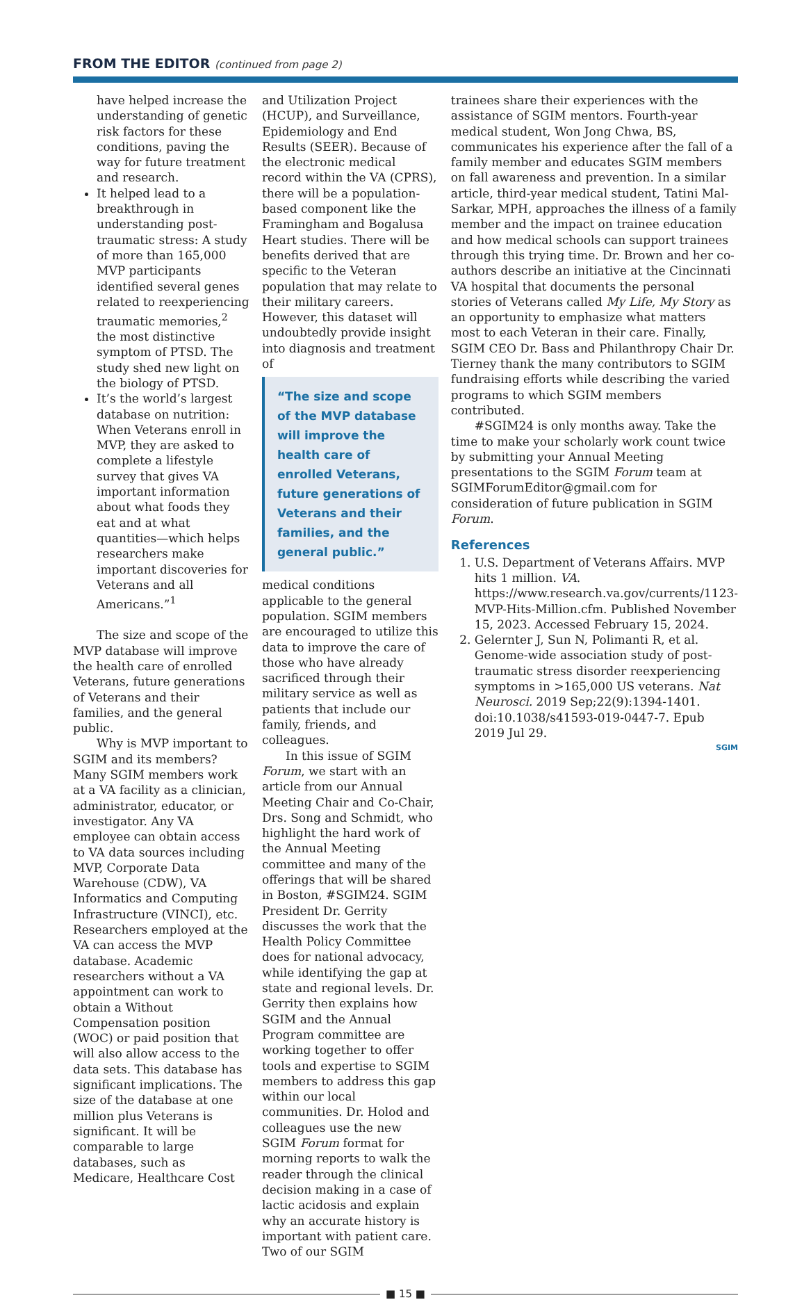FROM THE EDITOR (continued from page 2)
have helped increase the understanding of genetic risk factors for these conditions, paving the way for future treatment and research.
It helped lead to a breakthrough in understanding post-traumatic stress: A study of more than 165,000 MVP participants identified several genes related to reexperiencing traumatic memories,<sup>2</sup> the most distinctive symptom of PTSD. The study shed new light on the biology of PTSD.
It’s the world’s largest database on nutrition: When Veterans enroll in MVP, they are asked to complete a lifestyle survey that gives VA important information about what foods they eat and at what quantities—which helps researchers make important discoveries for Veterans and all Americans.”<sup>1</sup>
The size and scope of the MVP database will improve the health care of enrolled Veterans, future generations of Veterans and their families, and the general public.
Why is MVP important to SGIM and its members? Many SGIM members work at a VA facility as a clinician, administrator, educator, or investigator. Any VA employee can obtain access to VA data sources including MVP, Corporate Data Warehouse (CDW), VA Informatics and Computing Infrastructure (VINCI), etc. Researchers employed at the VA can access the MVP database. Academic researchers without a VA appointment can work to obtain a Without Compensation position (WOC) or paid position that will also allow access to the data sets. This database has significant implications. The size of the database at one million plus Veterans is significant. It will be comparable to large databases, such as Medicare, Healthcare Cost
and Utilization Project (HCUP), and Surveillance, Epidemiology and End Results (SEER). Because of the electronic medical record within the VA (CPRS), there will be a population-based component like the Framingham and Bogalusa Heart studies. There will be benefits derived that are specific to the Veteran population that may relate to their military careers. However, this dataset will undoubtedly provide insight into diagnosis and treatment of
“The size and scope of the MVP database will improve the health care of enrolled Veterans, future generations of Veterans and their families, and the general public.”
medical conditions applicable to the general population. SGIM members are encouraged to utilize this data to improve the care of those who have already sacrificed through their military service as well as patients that include our family, friends, and colleagues.
In this issue of SGIM Forum, we start with an article from our Annual Meeting Chair and Co-Chair, Drs. Song and Schmidt, who highlight the hard work of the Annual Meeting committee and many of the offerings that will be shared in Boston, #SGIM24. SGIM President Dr. Gerrity discusses the work that the Health Policy Committee does for national advocacy, while identifying the gap at state and regional levels. Dr. Gerrity then explains how SGIM and the Annual Program committee are working together to offer tools and expertise to SGIM members to address this gap within our local communities. Dr. Holod and colleagues use the new SGIM Forum format for morning reports to walk the reader through the clinical decision making in a case of lactic acidosis and explain why an accurate history is important with patient care. Two of our SGIM
trainees share their experiences with the assistance of SGIM mentors. Fourth-year medical student, Won Jong Chwa, BS, communicates his experience after the fall of a family member and educates SGIM members on fall awareness and prevention. In a similar article, third-year medical student, Tatini Mal-Sarkar, MPH, approaches the illness of a family member and the impact on trainee education and how medical schools can support trainees through this trying time. Dr. Brown and her co-authors describe an initiative at the Cincinnati VA hospital that documents the personal stories of Veterans called My Life, My Story as an opportunity to emphasize what matters most to each Veteran in their care. Finally, SGIM CEO Dr. Bass and Philanthropy Chair Dr. Tierney thank the many contributors to SGIM fundraising efforts while describing the varied programs to which SGIM members contributed.
#SGIM24 is only months away. Take the time to make your scholarly work count twice by submitting your Annual Meeting presentations to the SGIM Forum team at SGIMForumEditor@gmail.com for consideration of future publication in SGIM Forum.
References
1. U.S. Department of Veterans Affairs. MVP hits 1 million. VA. https://www.research.va.gov/currents/1123-MVP-Hits-Million.cfm. Published November 15, 2023. Accessed February 15, 2024.
2. Gelernter J, Sun N, Polimanti R, et al. Genome-wide association study of post-traumatic stress disorder reexperiencing symptoms in >165,000 US veterans. Nat Neurosci. 2019 Sep;22(9):1394-1401. doi:10.1038/s41593-019-0447-7. Epub 2019 Jul 29.
SGIM
■ 15 ■